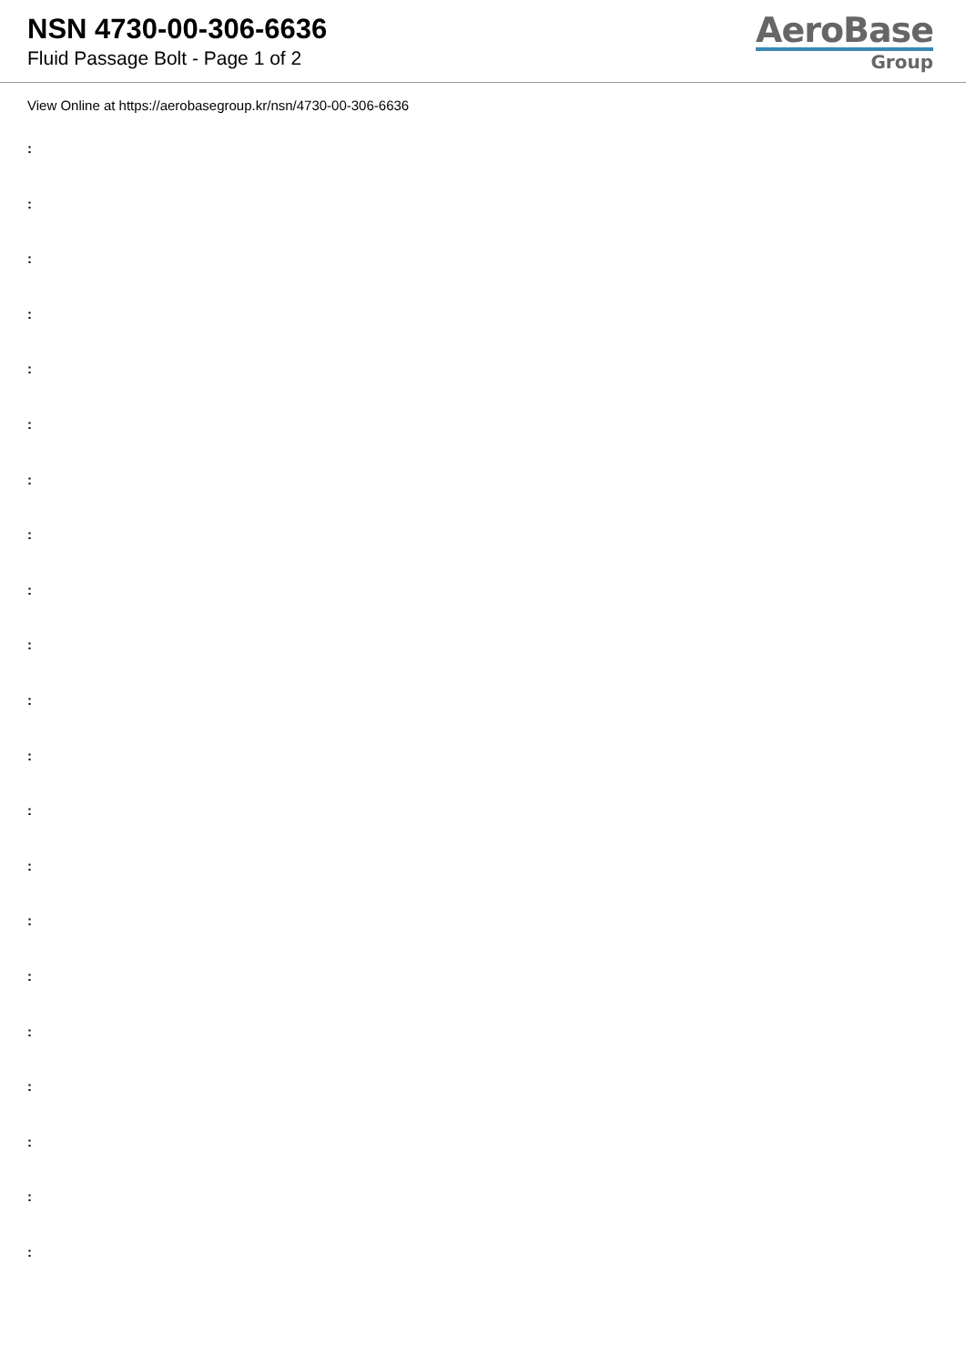NSN 4730-00-306-6636
Fluid Passage Bolt - Page 1 of 2
AeroBase
Group
View Online at https://aerobasegroup.kr/nsn/4730-00-306-6636
:
:
:
:
:
:
:
:
:
:
:
:
:
:
:
:
:
:
:
:
: